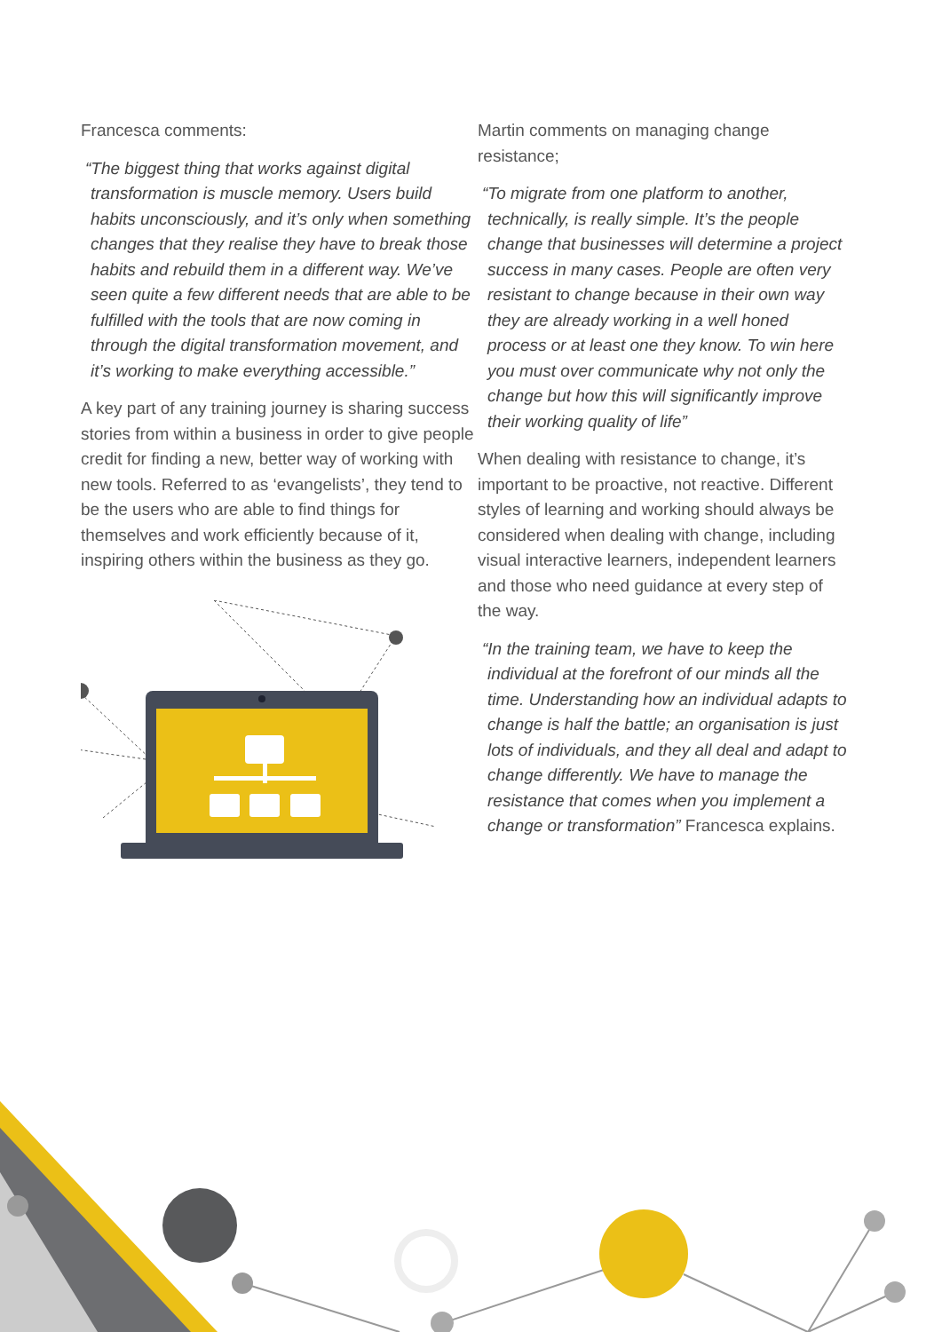Francesca comments:
“The biggest thing that works against digital transformation is muscle memory. Users build habits unconsciously, and it’s only when something changes that they realise they have to break those habits and rebuild them in a different way. We’ve seen quite a few different needs that are able to be fulfilled with the tools that are now coming in through the digital transformation movement, and it’s working to make everything accessible.”
A key part of any training journey is sharing success stories from within a business in order to give people credit for finding a new, better way of working with new tools. Referred to as ‘evangelists’, they tend to be the users who are able to find things for themselves and work efficiently because of it, inspiring others within the business as they go.
Martin comments on managing change resistance;
“To migrate from one platform to another, technically, is really simple. It’s the people change that businesses will determine a project success in many cases. People are often very resistant to change because in their own way they are already working in a well honed process or at least one they know. To win here you must over communicate why not only the change but how this will significantly improve their working quality of life”
When dealing with resistance to change, it’s important to be proactive, not reactive. Different styles of learning and working should always be considered when dealing with change, including visual interactive learners, independent learners and those who need guidance at every step of the way.
“In the training team, we have to keep the individual at the forefront of our minds all the time. Understanding how an individual adapts to change is half the battle; an organisation is just lots of individuals, and they all deal and adapt to change differently. We have to manage the resistance that comes when you implement a change or transformation” Francesca explains.